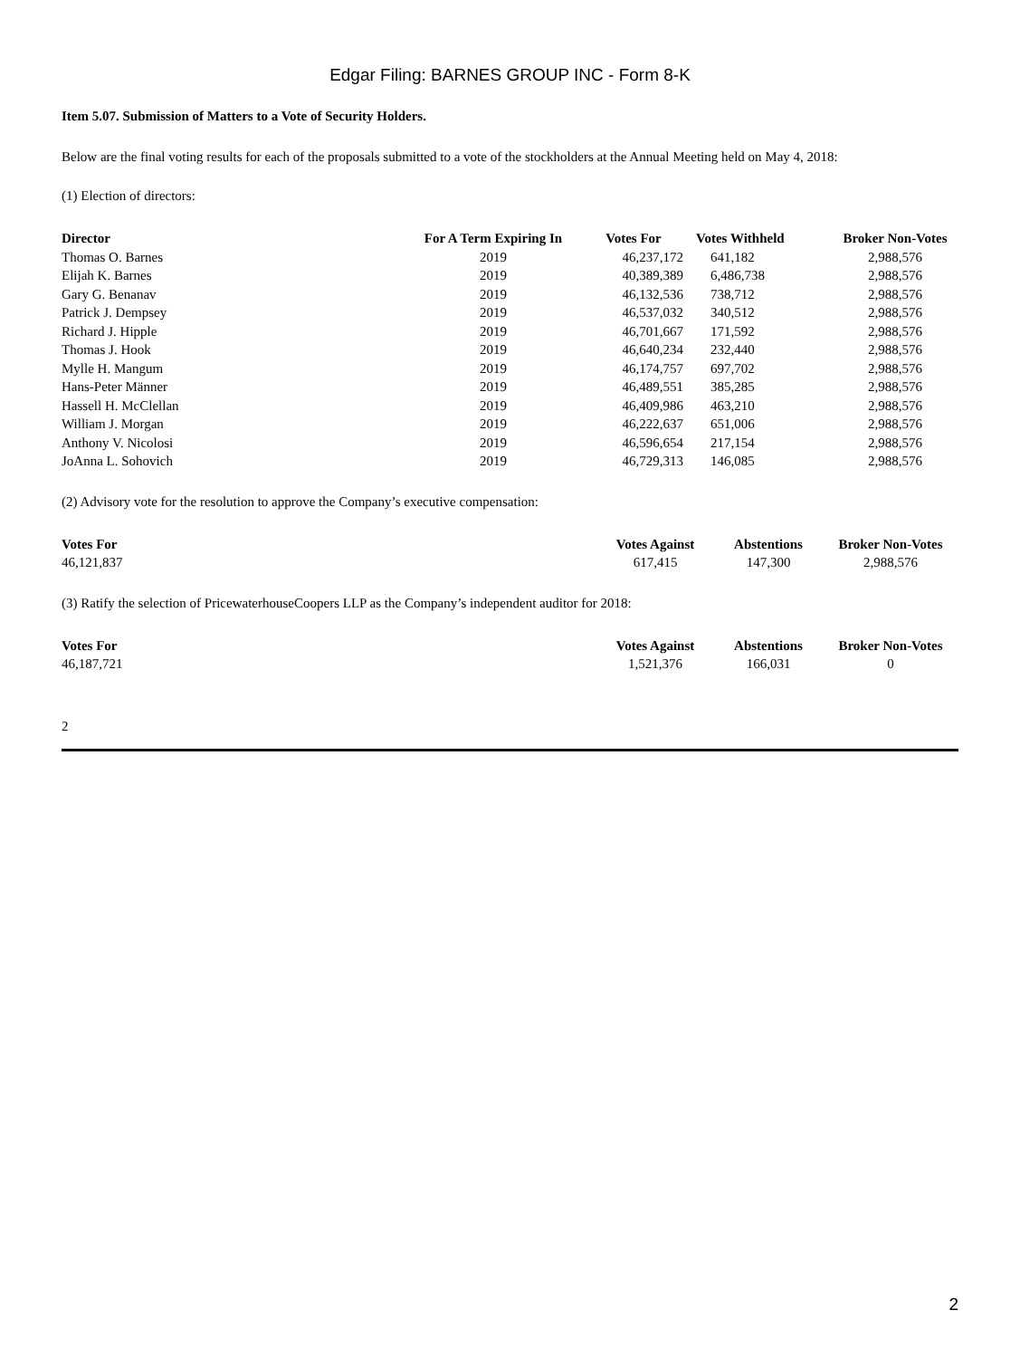Edgar Filing: BARNES GROUP INC - Form 8-K
Item 5.07. Submission of Matters to a Vote of Security Holders.
Below are the final voting results for each of the proposals submitted to a vote of the stockholders at the Annual Meeting held on May 4, 2018:
(1) Election of directors:
| Director | For A Term Expiring In | Votes For | Votes Withheld | Broker Non-Votes |
| --- | --- | --- | --- | --- |
| Thomas O. Barnes | 2019 | 46,237,172 | 641,182 | 2,988,576 |
| Elijah K. Barnes | 2019 | 40,389,389 | 6,486,738 | 2,988,576 |
| Gary G. Benanav | 2019 | 46,132,536 | 738,712 | 2,988,576 |
| Patrick J. Dempsey | 2019 | 46,537,032 | 340,512 | 2,988,576 |
| Richard J. Hipple | 2019 | 46,701,667 | 171,592 | 2,988,576 |
| Thomas J. Hook | 2019 | 46,640,234 | 232,440 | 2,988,576 |
| Mylle H. Mangum | 2019 | 46,174,757 | 697,702 | 2,988,576 |
| Hans-Peter Männer | 2019 | 46,489,551 | 385,285 | 2,988,576 |
| Hassell H. McClellan | 2019 | 46,409,986 | 463,210 | 2,988,576 |
| William J. Morgan | 2019 | 46,222,637 | 651,006 | 2,988,576 |
| Anthony V. Nicolosi | 2019 | 46,596,654 | 217,154 | 2,988,576 |
| JoAnna L. Sohovich | 2019 | 46,729,313 | 146,085 | 2,988,576 |
(2) Advisory vote for the resolution to approve the Company’s executive compensation:
| Votes For | Votes Against | Abstentions | Broker Non-Votes |
| --- | --- | --- | --- |
| 46,121,837 | 617,415 | 147,300 | 2,988,576 |
(3) Ratify the selection of PricewaterhouseCoopers LLP as the Company’s independent auditor for 2018:
| Votes For | Votes Against | Abstentions | Broker Non-Votes |
| --- | --- | --- | --- |
| 46,187,721 | 1,521,376 | 166,031 | 0 |
2
2